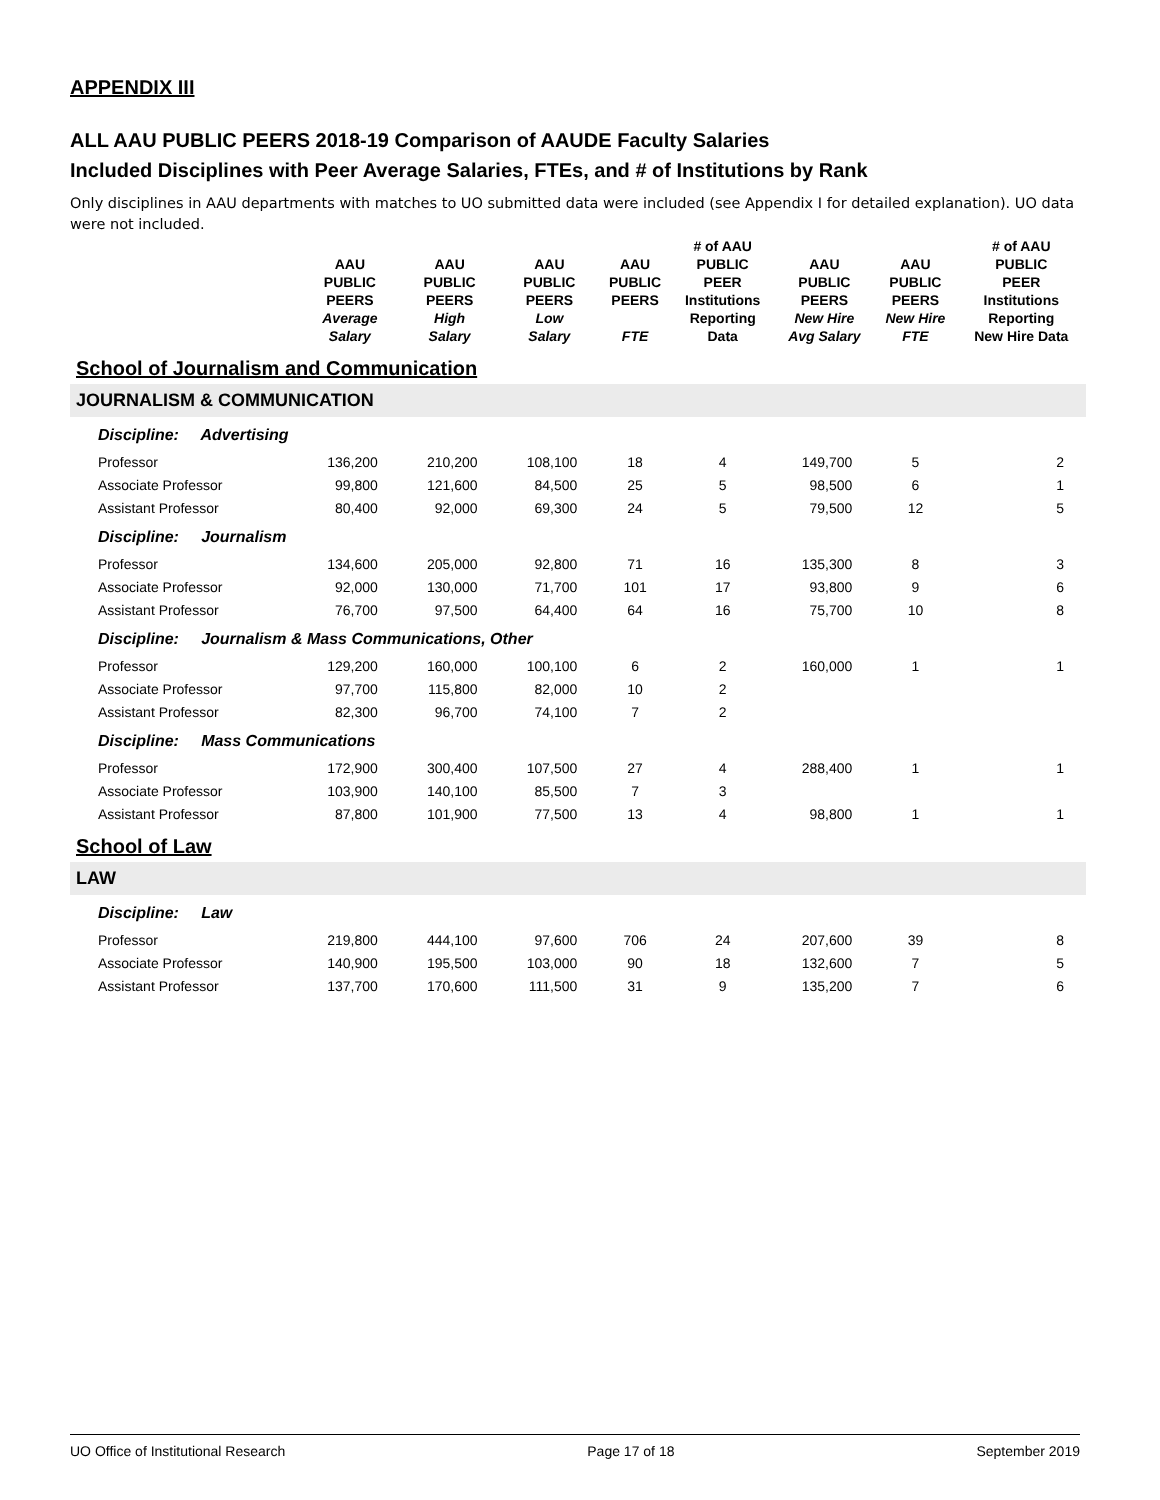APPENDIX III
ALL AAU PUBLIC PEERS 2018-19 Comparison of AAUDE Faculty Salaries
Included Disciplines with Peer Average Salaries, FTEs, and # of Institutions by Rank
Only disciplines in AAU departments with matches to UO submitted data were included (see Appendix I for detailed explanation). UO data were not included.
| | AAU PUBLIC PEERS Average Salary | AAU PUBLIC PEERS High Salary | AAU PUBLIC PEERS Low Salary | AAU PUBLIC PEERS FTE | # of AAU PUBLIC PEER Institutions Reporting Data | AAU PUBLIC PEERS New Hire Avg Salary | AAU PUBLIC PEERS New Hire FTE | # of AAU PUBLIC PEER Institutions Reporting New Hire Data |
| --- | --- | --- | --- | --- | --- | --- | --- | --- |
| School of Journalism and Communication | | | | | | | | |
| JOURNALISM & COMMUNICATION | | | | | | | | |
| Discipline: Advertising | | | | | | | | |
| Professor | 136,200 | 210,200 | 108,100 | 18 | 4 | 149,700 | 5 | 2 |
| Associate Professor | 99,800 | 121,600 | 84,500 | 25 | 5 | 98,500 | 6 | 1 |
| Assistant Professor | 80,400 | 92,000 | 69,300 | 24 | 5 | 79,500 | 12 | 5 |
| Discipline: Journalism | | | | | | | | |
| Professor | 134,600 | 205,000 | 92,800 | 71 | 16 | 135,300 | 8 | 3 |
| Associate Professor | 92,000 | 130,000 | 71,700 | 101 | 17 | 93,800 | 9 | 6 |
| Assistant Professor | 76,700 | 97,500 | 64,400 | 64 | 16 | 75,700 | 10 | 8 |
| Discipline: Journalism & Mass Communications, Other | | | | | | | | |
| Professor | 129,200 | 160,000 | 100,100 | 6 | 2 | 160,000 | 1 | 1 |
| Associate Professor | 97,700 | 115,800 | 82,000 | 10 | 2 | | | |
| Assistant Professor | 82,300 | 96,700 | 74,100 | 7 | 2 | | | |
| Discipline: Mass Communications | | | | | | | | |
| Professor | 172,900 | 300,400 | 107,500 | 27 | 4 | 288,400 | 1 | 1 |
| Associate Professor | 103,900 | 140,100 | 85,500 | 7 | 3 | | | |
| Assistant Professor | 87,800 | 101,900 | 77,500 | 13 | 4 | 98,800 | 1 | 1 |
| School of Law | | | | | | | | |
| LAW | | | | | | | | |
| Discipline: Law | | | | | | | | |
| Professor | 219,800 | 444,100 | 97,600 | 706 | 24 | 207,600 | 39 | 8 |
| Associate Professor | 140,900 | 195,500 | 103,000 | 90 | 18 | 132,600 | 7 | 5 |
| Assistant Professor | 137,700 | 170,600 | 111,500 | 31 | 9 | 135,200 | 7 | 6 |
UO Office of Institutional Research Page 17 of 18 September 2019